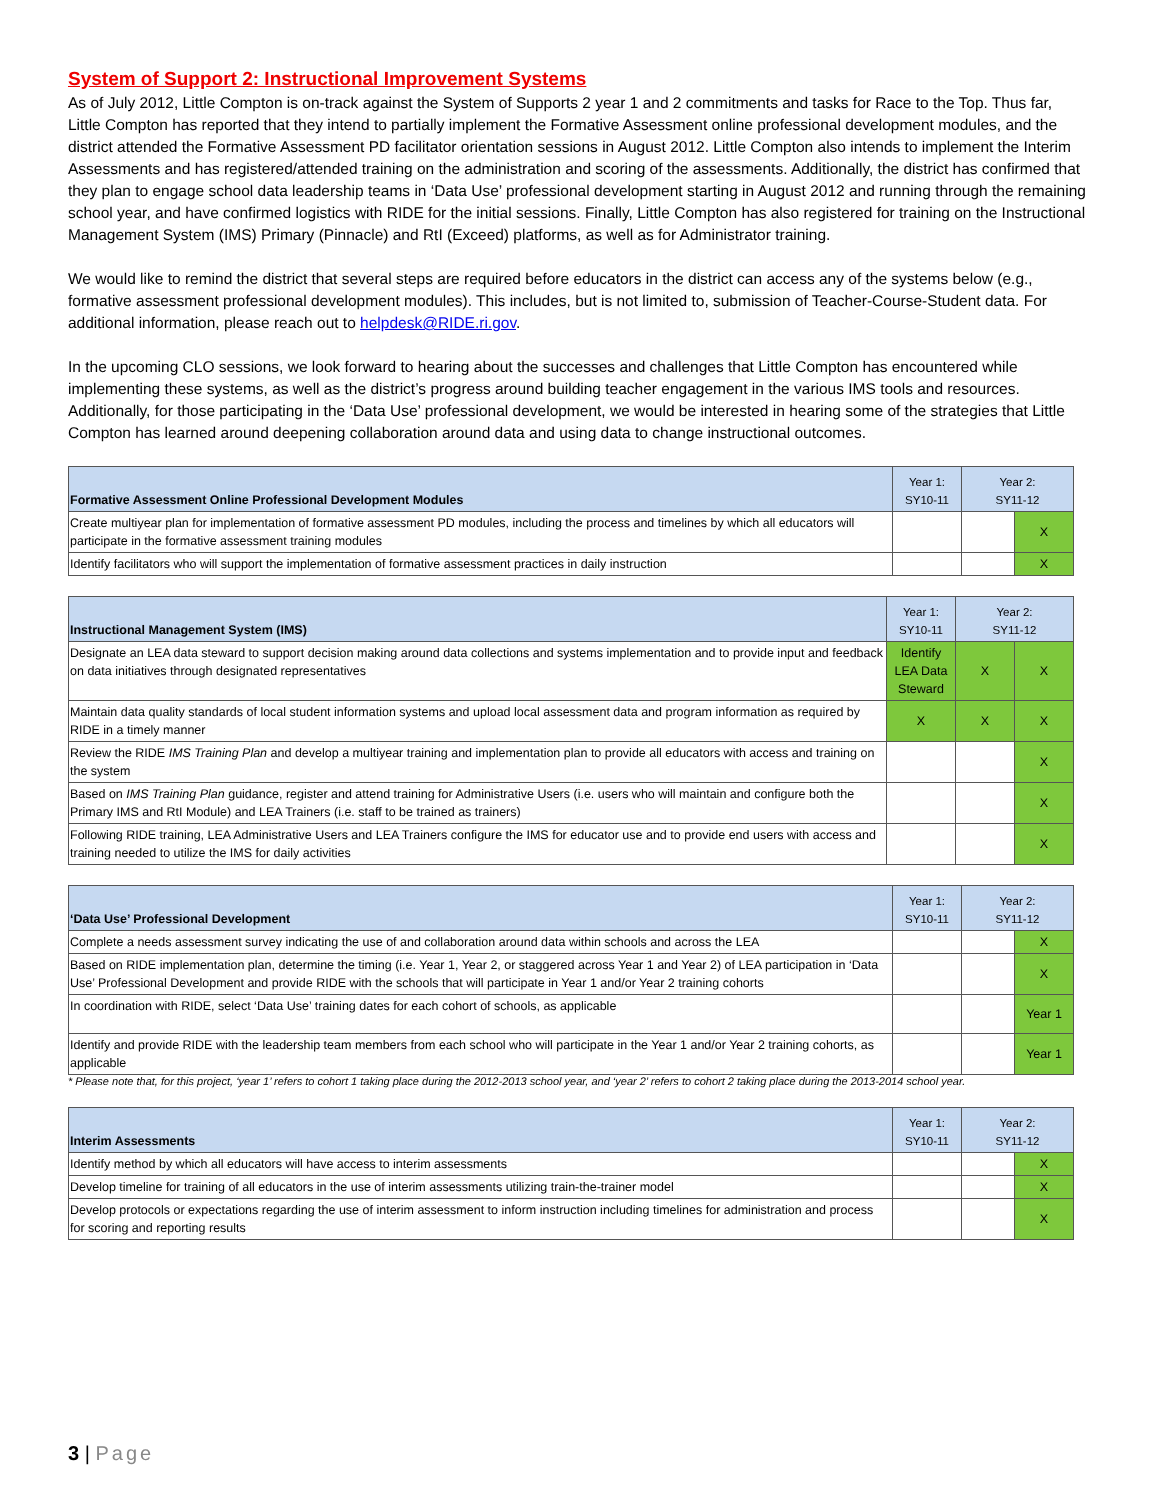System of Support 2: Instructional Improvement Systems
As of July 2012, Little Compton is on-track against the System of Supports 2 year 1 and 2 commitments and tasks for Race to the Top. Thus far, Little Compton has reported that they intend to partially implement the Formative Assessment online professional development modules, and the district attended the Formative Assessment PD facilitator orientation sessions in August 2012. Little Compton also intends to implement the Interim Assessments and has registered/attended training on the administration and scoring of the assessments. Additionally, the district has confirmed that they plan to engage school data leadership teams in ‘Data Use’ professional development starting in August 2012 and running through the remaining school year, and have confirmed logistics with RIDE for the initial sessions. Finally, Little Compton has also registered for training on the Instructional Management System (IMS) Primary (Pinnacle) and RtI (Exceed) platforms, as well as for Administrator training.
We would like to remind the district that several steps are required before educators in the district can access any of the systems below (e.g., formative assessment professional development modules). This includes, but is not limited to, submission of Teacher-Course-Student data. For additional information, please reach out to helpdesk@RIDE.ri.gov.
In the upcoming CLO sessions, we look forward to hearing about the successes and challenges that Little Compton has encountered while implementing these systems, as well as the district’s progress around building teacher engagement in the various IMS tools and resources. Additionally, for those participating in the ‘Data Use’ professional development, we would be interested in hearing some of the strategies that Little Compton has learned around deepening collaboration around data and using data to change instructional outcomes.
| Formative Assessment Online Professional Development Modules | Year 1: SY10-11 | Year 2: SY11-12 | |
| --- | --- | --- | --- |
| Create multiyear plan for implementation of formative assessment PD modules, including the process and timelines by which all educators will participate in the formative assessment training modules | | | X |
| Identify facilitators who will support the implementation of formative assessment practices in daily instruction | | | X |
| Instructional Management System (IMS) | Year 1: SY10-11 | Year 2: SY11-12 | |
| --- | --- | --- | --- |
| Designate an LEA data steward to support decision making around data collections and systems implementation and to provide input and feedback on data initiatives through designated representatives | Identify LEA Data Steward | X | X |
| Maintain data quality standards of local student information systems and upload local assessment data and program information as required by RIDE in a timely manner | X | X | X |
| Review the RIDE IMS Training Plan and develop a multiyear training and implementation plan to provide all educators with access and training on the system | | | X |
| Based on IMS Training Plan guidance, register and attend training for Administrative Users (i.e. users who will maintain and configure both the Primary IMS and RtI Module) and LEA Trainers (i.e. staff to be trained as trainers) | | | X |
| Following RIDE training, LEA Administrative Users and LEA Trainers configure the IMS for educator use and to provide end users with access and training needed to utilize the IMS for daily activities | | | X |
| ‘Data Use’ Professional Development | Year 1: SY10-11 | Year 2: SY11-12 | |
| --- | --- | --- | --- |
| Complete a needs assessment survey indicating the use of and collaboration around data within schools and across the LEA | | | X |
| Based on RIDE implementation plan, determine the timing (i.e. Year 1, Year 2, or staggered across Year 1 and Year 2) of LEA participation in ‘Data Use’ Professional Development and provide RIDE with the schools that will participate in Year 1 and/or Year 2 training cohorts | | | X |
| In coordination with RIDE, select ‘Data Use’ training dates for each cohort of schools, as applicable | | | Year 1 |
| Identify and provide RIDE with the leadership team members from each school who will participate in the Year 1 and/or Year 2 training cohorts, as applicable | | | Year 1 |
* Please note that, for this project, ‘year 1’ refers to cohort 1 taking place during the 2012-2013 school year, and ‘year 2’ refers to cohort 2 taking place during the 2013-2014 school year.
| Interim Assessments | Year 1: SY10-11 | Year 2: SY11-12 | |
| --- | --- | --- | --- |
| Identify method by which all educators will have access to interim assessments | | | X |
| Develop timeline for training of all educators in the use of interim assessments utilizing train-the-trainer model | | | X |
| Develop protocols or expectations regarding the use of interim assessment to inform instruction including timelines for administration and process for scoring and reporting results | | | X |
3 | Page